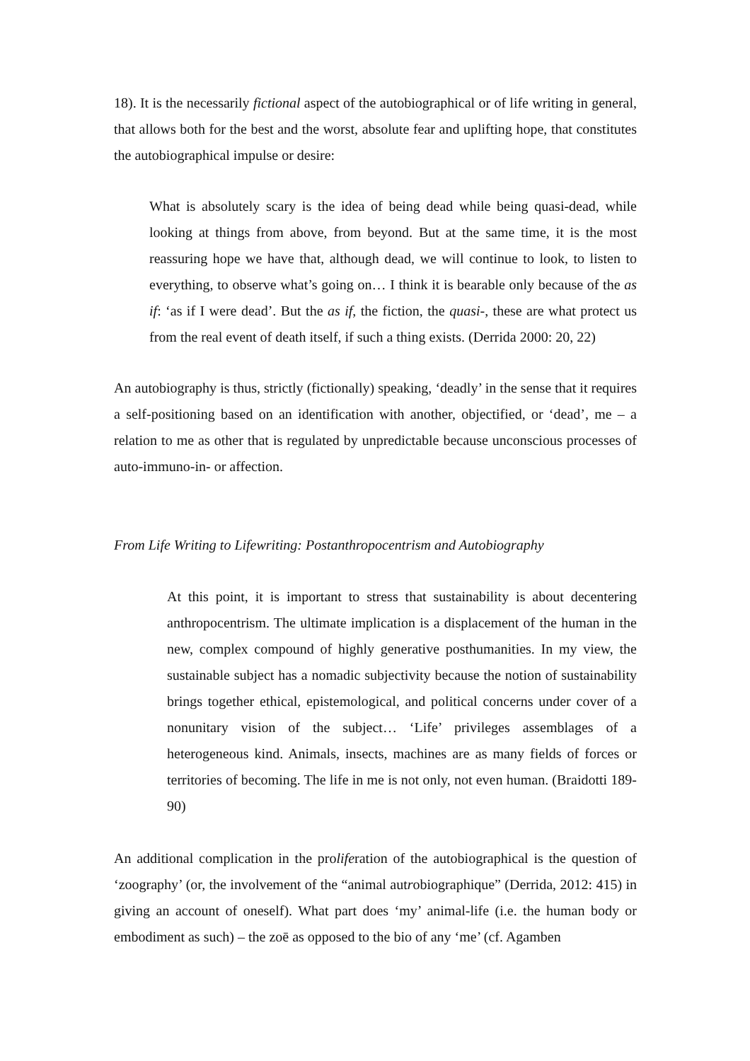18). It is the necessarily fictional aspect of the autobiographical or of life writing in general, that allows both for the best and the worst, absolute fear and uplifting hope, that constitutes the autobiographical impulse or desire:
What is absolutely scary is the idea of being dead while being quasi-dead, while looking at things from above, from beyond. But at the same time, it is the most reassuring hope we have that, although dead, we will continue to look, to listen to everything, to observe what’s going on… I think it is bearable only because of the as if: ‘as if I were dead’. But the as if, the fiction, the quasi-, these are what protect us from the real event of death itself, if such a thing exists. (Derrida 2000: 20, 22)
An autobiography is thus, strictly (fictionally) speaking, ‘deadly’ in the sense that it requires a self-positioning based on an identification with another, objectified, or ‘dead’, me – a relation to me as other that is regulated by unpredictable because unconscious processes of auto-immuno-in- or affection.
From Life Writing to Lifewriting: Postanthropocentrism and Autobiography
At this point, it is important to stress that sustainability is about decentering anthropocentrism. The ultimate implication is a displacement of the human in the new, complex compound of highly generative posthumanities. In my view, the sustainable subject has a nomadic subjectivity because the notion of sustainability brings together ethical, epistemological, and political concerns under cover of a nonunitary vision of the subject… ‘Life’ privileges assemblages of a heterogeneous kind. Animals, insects, machines are as many fields of forces or territories of becoming. The life in me is not only, not even human. (Braidotti 189-90)
An additional complication in the proliferation of the autobiographical is the question of ‘zoography’ (or, the involvement of the “animal autrobiographique” (Derrida, 2012: 415) in giving an account of oneself). What part does ‘my’ animal-life (i.e. the human body or embodiment as such) – the zoē as opposed to the bio of any ‘me’ (cf. Agamben